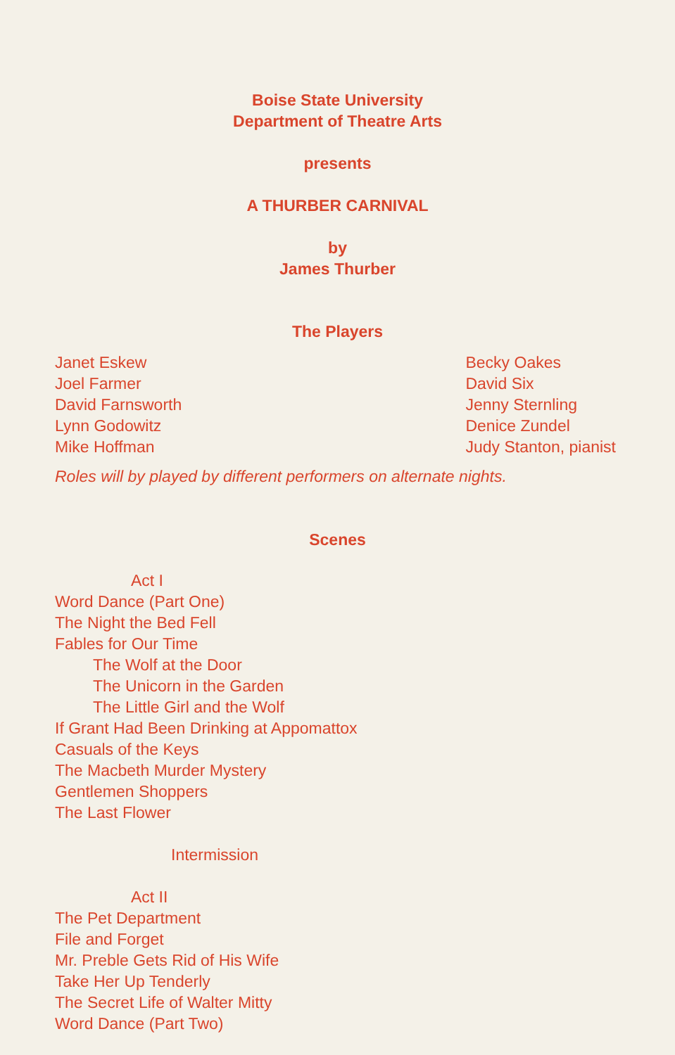Boise State University
Department of Theatre Arts
presents
A THURBER CARNIVAL
by
James Thurber
The Players
Janet Eskew
Joel Farmer
David Farnsworth
Lynn Godowitz
Mike Hoffman
Becky Oakes
David Six
Jenny Sternling
Denice Zundel
Judy Stanton, pianist
Roles will by played by different performers on alternate nights.
Scenes
Act I
Word Dance (Part One)
The Night the Bed Fell
Fables for Our Time
The Wolf at the Door
The Unicorn in the Garden
The Little Girl and the Wolf
If Grant Had Been Drinking at Appomattox
Casuals of the Keys
The Macbeth Murder Mystery
Gentlemen Shoppers
The Last Flower
Intermission
Act II
The Pet Department
File and Forget
Mr. Preble Gets Rid of His Wife
Take Her Up Tenderly
The Secret Life of Walter Mitty
Word Dance (Part Two)